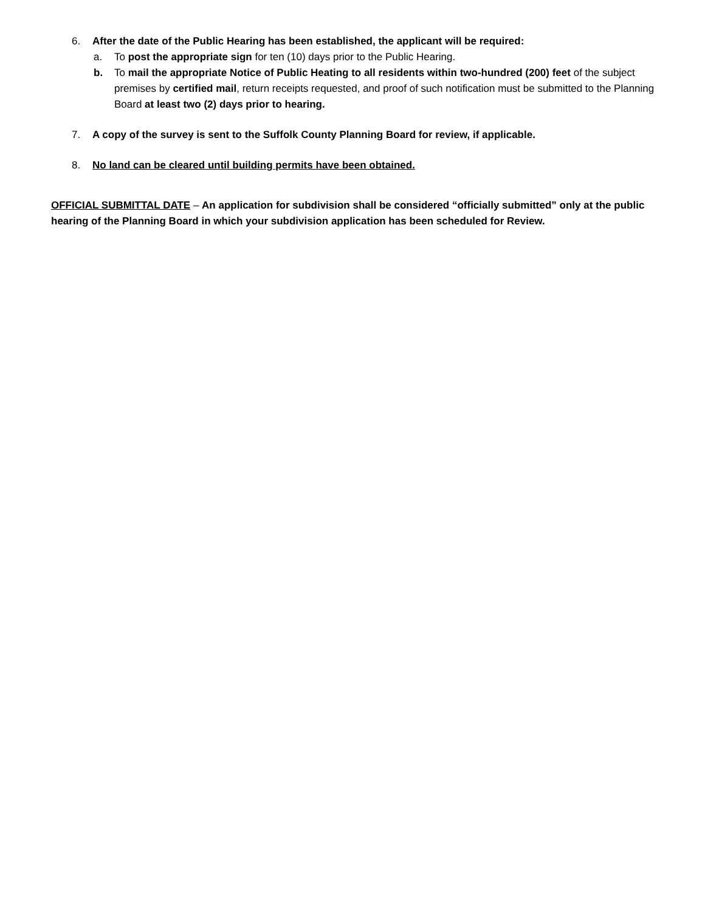6. After the date of the Public Hearing has been established, the applicant will be required:
a. To post the appropriate sign for ten (10) days prior to the Public Hearing.
b. To mail the appropriate Notice of Public Heating to all residents within two-hundred (200) feet of the subject premises by certified mail, return receipts requested, and proof of such notification must be submitted to the Planning Board at least two (2) days prior to hearing.
7. A copy of the survey is sent to the Suffolk County Planning Board for review, if applicable.
8. No land can be cleared until building permits have been obtained.
OFFICIAL SUBMITTAL DATE – An application for subdivision shall be considered “officially submitted” only at the public hearing of the Planning Board in which your subdivision application has been scheduled for Review.